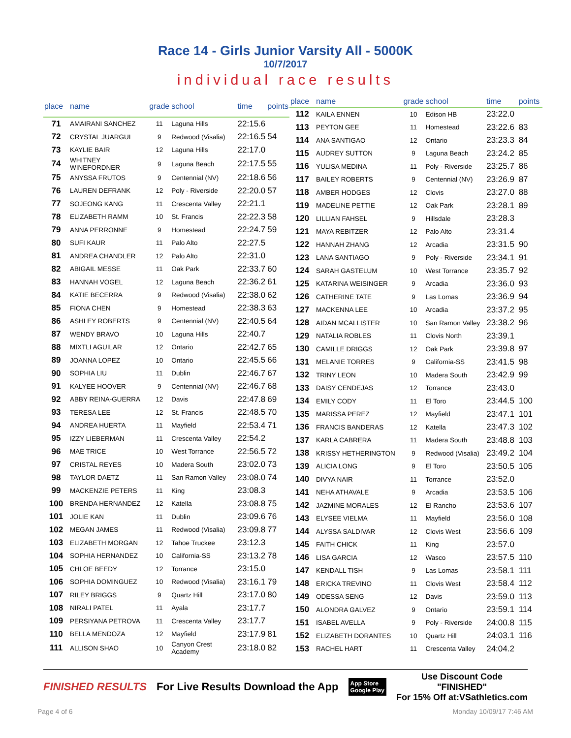Race 14 - Girls Junior Varsity All - 5000K
10/7/2017
individual race results
| place | name | grade | school | time | points |
| --- | --- | --- | --- | --- | --- |
| 71 | AMAIRANI SANCHEZ | 11 | Laguna Hills | 22:15.6 | |
| 72 | CRYSTAL JUARGUI | 9 | Redwood (Visalia) | 22:16.5 | 54 |
| 73 | KAYLIE BAIR | 12 | Laguna Hills | 22:17.0 | |
| 74 | WHITNEY WINEFORDNER | 9 | Laguna Beach | 22:17.5 | 55 |
| 75 | ANYSSA FRUTOS | 9 | Centennial (NV) | 22:18.6 | 56 |
| 76 | LAUREN DEFRANK | 12 | Poly - Riverside | 22:20.0 | 57 |
| 77 | SOJEONG KANG | 11 | Crescenta Valley | 22:21.1 | |
| 78 | ELIZABETH RAMM | 10 | St. Francis | 22:22.3 | 58 |
| 79 | ANNA PERRONNE | 9 | Homestead | 22:24.7 | 59 |
| 80 | SUFI KAUR | 11 | Palo Alto | 22:27.5 | |
| 81 | ANDREA CHANDLER | 12 | Palo Alto | 22:31.0 | |
| 82 | ABIGAIL MESSE | 11 | Oak Park | 22:33.7 | 60 |
| 83 | HANNAH VOGEL | 12 | Laguna Beach | 22:36.2 | 61 |
| 84 | KATIE BECERRA | 9 | Redwood (Visalia) | 22:38.0 | 62 |
| 85 | FIONA CHEN | 9 | Homestead | 22:38.3 | 63 |
| 86 | ASHLEY ROBERTS | 9 | Centennial (NV) | 22:40.5 | 64 |
| 87 | WENDY BRAVO | 10 | Laguna Hills | 22:40.7 | |
| 88 | MIXTLI AGUILAR | 12 | Ontario | 22:42.7 | 65 |
| 89 | JOANNA LOPEZ | 10 | Ontario | 22:45.5 | 66 |
| 90 | SOPHIA LIU | 11 | Dublin | 22:46.7 | 67 |
| 91 | KALYEE HOOVER | 9 | Centennial (NV) | 22:46.7 | 68 |
| 92 | ABBY REINA-GUERRA | 12 | Davis | 22:47.8 | 69 |
| 93 | TERESA LEE | 12 | St. Francis | 22:48.5 | 70 |
| 94 | ANDREA HUERTA | 11 | Mayfield | 22:53.4 | 71 |
| 95 | IZZY LIEBERMAN | 11 | Crescenta Valley | 22:54.2 | |
| 96 | MAE TRICE | 10 | West Torrance | 22:56.5 | 72 |
| 97 | CRISTAL REYES | 10 | Madera South | 23:02.0 | 73 |
| 98 | TAYLOR DAETZ | 11 | San Ramon Valley | 23:08.0 | 74 |
| 99 | MACKENZIE PETERS | 11 | King | 23:08.3 | |
| 100 | BRENDA HERNANDEZ | 12 | Katella | 23:08.8 | 75 |
| 101 | JOLIE KAN | 11 | Dublin | 23:09.6 | 76 |
| 102 | MEGAN JAMES | 11 | Redwood (Visalia) | 23:09.8 | 77 |
| 103 | ELIZABETH MORGAN | 12 | Tahoe Truckee | 23:12.3 | |
| 104 | SOPHIA HERNANDEZ | 10 | California-SS | 23:13.2 | 78 |
| 105 | CHLOE BEEDY | 12 | Torrance | 23:15.0 | |
| 106 | SOPHIA DOMINGUEZ | 10 | Redwood (Visalia) | 23:16.1 | 79 |
| 107 | RILEY BRIGGS | 9 | Quartz Hill | 23:17.0 | 80 |
| 108 | NIRALI PATEL | 11 | Ayala | 23:17.7 | |
| 109 | PERSIYANA PETROVA | 11 | Crescenta Valley | 23:17.7 | |
| 110 | BELLA MENDOZA | 12 | Mayfield | 23:17.9 | 81 |
| 111 | ALLISON SHAO | 10 | Canyon Crest Academy | 23:18.0 | 82 |
| place | name | grade | school | time | points |
| --- | --- | --- | --- | --- | --- |
| 112 | KAILA ENNEN | 10 | Edison HB | 23:22.0 | |
| 113 | PEYTON GEE | 11 | Homestead | 23:22.6 | 83 |
| 114 | ANA SANTIGAO | 12 | Ontario | 23:23.3 | 84 |
| 115 | AUDREY SUTTON | 9 | Laguna Beach | 23:24.2 | 85 |
| 116 | YULISA MEDINA | 11 | Poly - Riverside | 23:25.7 | 86 |
| 117 | BAILEY ROBERTS | 9 | Centennial (NV) | 23:26.9 | 87 |
| 118 | AMBER HODGES | 12 | Clovis | 23:27.0 | 88 |
| 119 | MADELINE PETTIE | 12 | Oak Park | 23:28.1 | 89 |
| 120 | LILLIAN FAHSEL | 9 | Hillsdale | 23:28.3 | |
| 121 | MAYA REBITZER | 12 | Palo Alto | 23:31.4 | |
| 122 | HANNAH ZHANG | 12 | Arcadia | 23:31.5 | 90 |
| 123 | LANA SANTIAGO | 9 | Poly - Riverside | 23:34.1 | 91 |
| 124 | SARAH GASTELUM | 10 | West Torrance | 23:35.7 | 92 |
| 125 | KATARINA WEISINGER | 9 | Arcadia | 23:36.0 | 93 |
| 126 | CATHERINE TATE | 9 | Las Lomas | 23:36.9 | 94 |
| 127 | MACKENNA LEE | 10 | Arcadia | 23:37.2 | 95 |
| 128 | AIDAN MCALLISTER | 10 | San Ramon Valley | 23:38.2 | 96 |
| 129 | NATALIA ROBLES | 11 | Clovis North | 23:39.1 | |
| 130 | CAMILLE DRIGGS | 12 | Oak Park | 23:39.8 | 97 |
| 131 | MELANIE TORRES | 9 | California-SS | 23:41.5 | 98 |
| 132 | TRINY LEON | 10 | Madera South | 23:42.9 | 99 |
| 133 | DAISY CENDEJAS | 12 | Torrance | 23:43.0 | |
| 134 | EMILY CODY | 11 | El Toro | 23:44.5 | 100 |
| 135 | MARISSA PEREZ | 12 | Mayfield | 23:47.1 | 101 |
| 136 | FRANCIS BANDERAS | 12 | Katella | 23:47.3 | 102 |
| 137 | KARLA CABRERA | 11 | Madera South | 23:48.8 | 103 |
| 138 | KRISSY HETHERINGTON | 9 | Redwood (Visalia) | 23:49.2 | 104 |
| 139 | ALICIA LONG | 9 | El Toro | 23:50.5 | 105 |
| 140 | DIVYA NAIR | 11 | Torrance | 23:52.0 | |
| 141 | NEHA ATHAVALE | 9 | Arcadia | 23:53.5 | 106 |
| 142 | JAZMINE MORALES | 12 | El Rancho | 23:53.6 | 107 |
| 143 | ELYSEE VIELMA | 11 | Mayfield | 23:56.0 | 108 |
| 144 | ALYSSA SALDIVAR | 12 | Clovis West | 23:56.6 | 109 |
| 145 | FAITH CHICK | 11 | King | 23:57.0 | |
| 146 | LISA GARCIA | 12 | Wasco | 23:57.5 | 110 |
| 147 | KENDALL TISH | 9 | Las Lomas | 23:58.1 | 111 |
| 148 | ERICKA TREVINO | 11 | Clovis West | 23:58.4 | 112 |
| 149 | ODESSA SENG | 12 | Davis | 23:59.0 | 113 |
| 150 | ALONDRA GALVEZ | 9 | Ontario | 23:59.1 | 114 |
| 151 | ISABEL AVELLA | 9 | Poly - Riverside | 24:00.8 | 115 |
| 152 | ELIZABETH DORANTES | 10 | Quartz Hill | 24:03.1 | 116 |
| 153 | RACHEL HART | 11 | Crescenta Valley | 24:04.2 | |
FINISHED RESULTS
For Live Results Download the App
App Store
Google Play
Use Discount Code
"FINISHED"
For 15% Off at:VSathletics.com
Page 4 of 6 Monday 10/09/17 7:46 AM